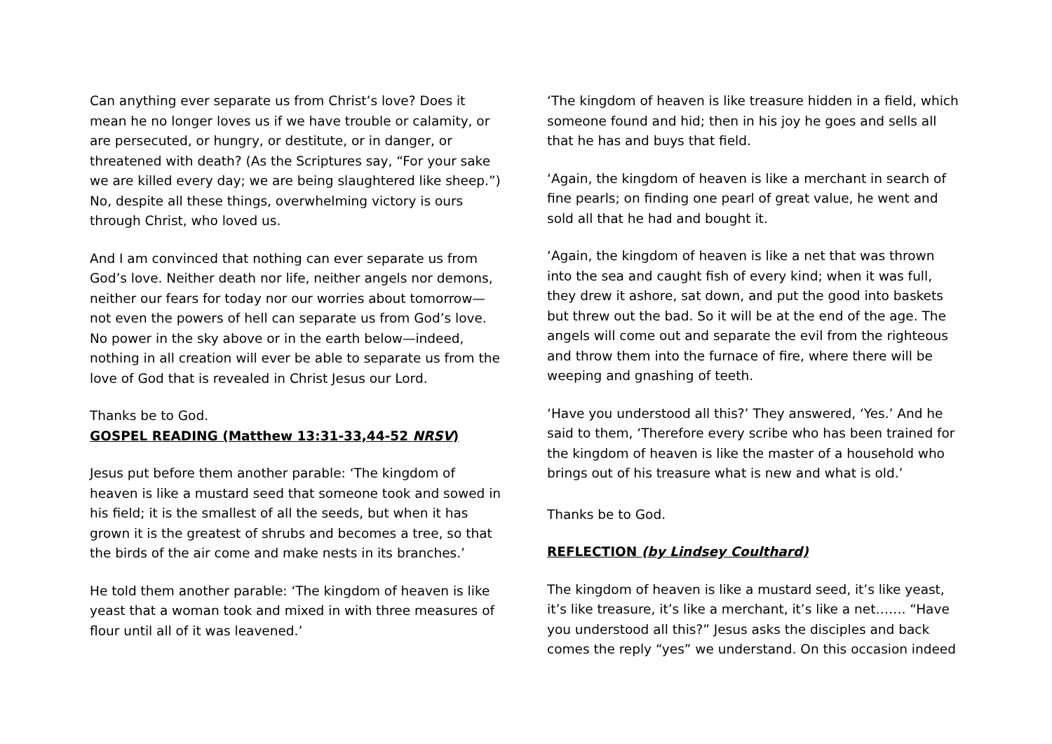Can anything ever separate us from Christ’s love? Does it mean he no longer loves us if we have trouble or calamity, or are persecuted, or hungry, or destitute, or in danger, or threatened with death? (As the Scriptures say, “For your sake we are killed every day; we are being slaughtered like sheep.”) No, despite all these things, overwhelming victory is ours through Christ, who loved us.
And I am convinced that nothing can ever separate us from God’s love. Neither death nor life, neither angels nor demons, neither our fears for today nor our worries about tomorrow—not even the powers of hell can separate us from God’s love. No power in the sky above or in the earth below—indeed, nothing in all creation will ever be able to separate us from the love of God that is revealed in Christ Jesus our Lord.
Thanks be to God.
GOSPEL READING (Matthew 13:31-33,44-52 NRSV)
Jesus put before them another parable: ‘The kingdom of heaven is like a mustard seed that someone took and sowed in his field; it is the smallest of all the seeds, but when it has grown it is the greatest of shrubs and becomes a tree, so that the birds of the air come and make nests in its branches.’
He told them another parable: ‘The kingdom of heaven is like yeast that a woman took and mixed in with three measures of flour until all of it was leavened.’
‘The kingdom of heaven is like treasure hidden in a field, which someone found and hid; then in his joy he goes and sells all that he has and buys that field.
‘Again, the kingdom of heaven is like a merchant in search of fine pearls; on finding one pearl of great value, he went and sold all that he had and bought it.
‘Again, the kingdom of heaven is like a net that was thrown into the sea and caught fish of every kind; when it was full, they drew it ashore, sat down, and put the good into baskets but threw out the bad. So it will be at the end of the age. The angels will come out and separate the evil from the righteous and throw them into the furnace of fire, where there will be weeping and gnashing of teeth.
‘Have you understood all this?’ They answered, ‘Yes.’ And he said to them, ‘Therefore every scribe who has been trained for the kingdom of heaven is like the master of a household who brings out of his treasure what is new and what is old.’
Thanks be to God.
REFLECTION (by Lindsey Coulthard)
The kingdom of heaven is like a mustard seed, it’s like yeast, it’s like treasure, it’s like a merchant, it’s like a net……. “Have you understood all this?” Jesus asks the disciples and back comes the reply “yes” we understand. On this occasion indeed